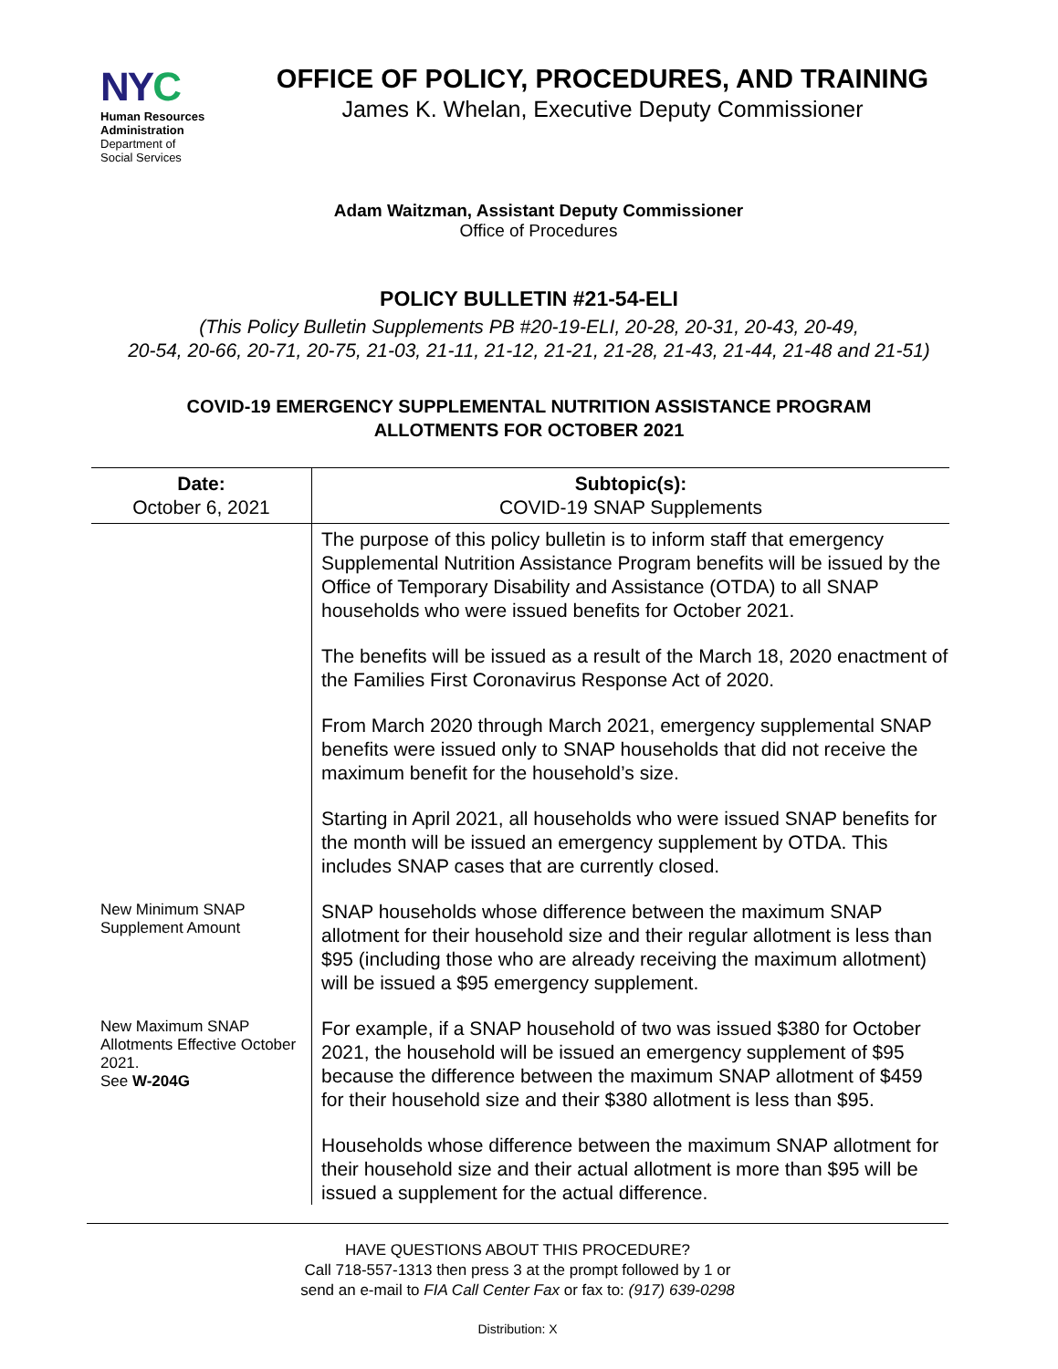NY C
Human Resources
Administration
Department of
Social Services
OFFICE OF POLICY, PROCEDURES, AND TRAINING
James K. Whelan, Executive Deputy Commissioner
Adam Waitzman, Assistant Deputy Commissioner
Office of Procedures
POLICY BULLETIN #21-54-ELI
(This Policy Bulletin Supplements PB #20-19-ELI, 20-28, 20-31, 20-43, 20-49,
20-54, 20-66, 20-71, 20-75, 21-03, 21-11, 21-12, 21-21, 21-28, 21-43, 21-44, 21-48 and 21-51)
COVID-19 EMERGENCY SUPPLEMENTAL NUTRITION ASSISTANCE PROGRAM
ALLOTMENTS FOR OCTOBER 2021
| Date: October 6, 2021 | Subtopic(s): COVID-19 SNAP Supplements |
| | The purpose of this policy bulletin is to inform staff that emergency Supplemental Nutrition Assistance Program benefits will be issued by the Office of Temporary Disability and Assistance (OTDA) to all SNAP households who were issued benefits for October 2021. The benefits will be issued as a result of the March 18, 2020 enactment of the Families First Coronavirus Response Act of 2020. From March 2020 through March 2021, emergency supplemental SNAP benefits were issued only to SNAP households that did not receive the maximum benefit for the household’s size. Starting in April 2021, all households who were issued SNAP benefits for the month will be issued an emergency supplement by OTDA. This includes SNAP cases that are currently closed. |
| New Minimum SNAP Supplement Amount | SNAP households whose difference between the maximum SNAP allotment for their household size and their regular allotment is less than $95 (including those who are already receiving the maximum allotment) will be issued a $95 emergency supplement. |
| New Maximum SNAP Allotments Effective October 2021. See W-204G | For example, if a SNAP household of two was issued $380 for October 2021, the household will be issued an emergency supplement of $95 because the difference between the maximum SNAP allotment of $459 for their household size and their $380 allotment is less than $95. Households whose difference between the maximum SNAP allotment for their household size and their actual allotment is more than $95 will be issued a supplement for the actual difference. |
HAVE QUESTIONS ABOUT THIS PROCEDURE?
Call 718-557-1313 then press 3 at the prompt followed by 1 or
send an e-mail to FIA Call Center Fax or fax to: (917) 639-0298
Distribution: X